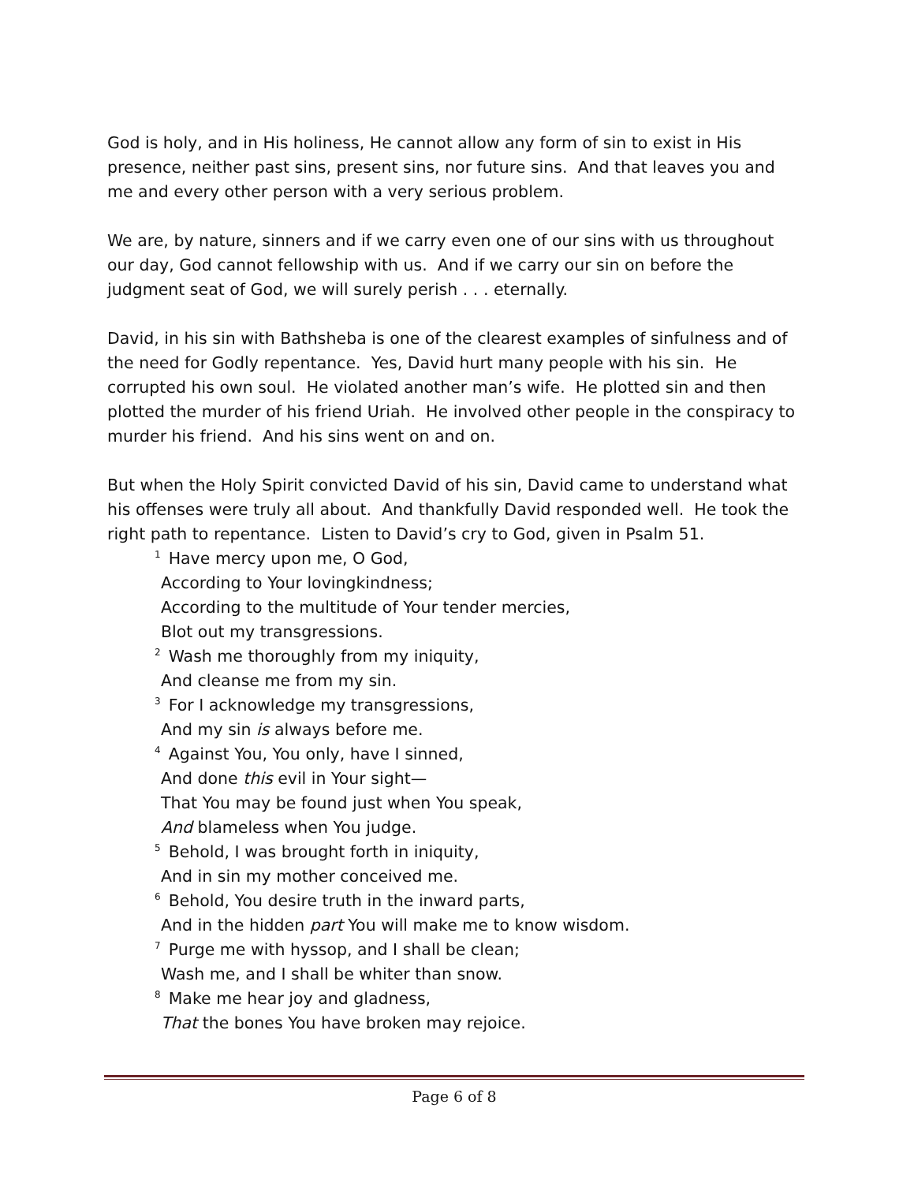God is holy, and in His holiness, He cannot allow any form of sin to exist in His presence, neither past sins, present sins, nor future sins. And that leaves you and me and every other person with a very serious problem.
We are, by nature, sinners and if we carry even one of our sins with us throughout our day, God cannot fellowship with us. And if we carry our sin on before the judgment seat of God, we will surely perish . . . eternally.
David, in his sin with Bathsheba is one of the clearest examples of sinfulness and of the need for Godly repentance. Yes, David hurt many people with his sin. He corrupted his own soul. He violated another man’s wife. He plotted sin and then plotted the murder of his friend Uriah. He involved other people in the conspiracy to murder his friend. And his sins went on and on.
But when the Holy Spirit convicted David of his sin, David came to understand what his offenses were truly all about. And thankfully David responded well. He took the right path to repentance. Listen to David’s cry to God, given in Psalm 51.
<sup>1</sup> Have mercy upon me, O God,
According to Your lovingkindness;
According to the multitude of Your tender mercies,
Blot out my transgressions.
<sup>2</sup> Wash me thoroughly from my iniquity,
And cleanse me from my sin.
<sup>3</sup> For I acknowledge my transgressions,
And my sin is always before me.
<sup>4</sup> Against You, You only, have I sinned,
And done this evil in Your sight—
That You may be found just when You speak,
And blameless when You judge.
<sup>5</sup> Behold, I was brought forth in iniquity,
And in sin my mother conceived me.
<sup>6</sup> Behold, You desire truth in the inward parts,
And in the hidden part You will make me to know wisdom.
<sup>7</sup> Purge me with hyssop, and I shall be clean;
Wash me, and I shall be whiter than snow.
<sup>8</sup> Make me hear joy and gladness,
That the bones You have broken may rejoice.
Page 6 of 8